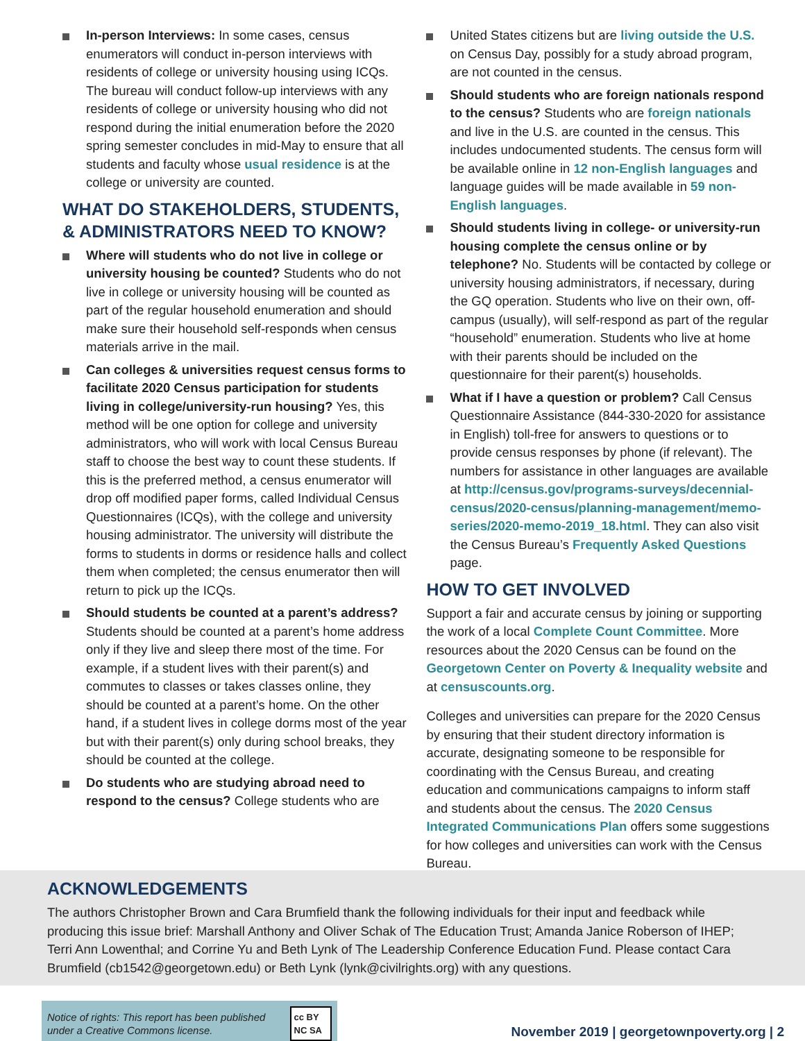In-person Interviews: In some cases, census enumerators will conduct in-person interviews with residents of college or university housing using ICQs. The bureau will conduct follow-up interviews with any residents of college or university housing who did not respond during the initial enumeration before the 2020 spring semester concludes in mid-May to ensure that all students and faculty whose usual residence is at the college or university are counted.
WHAT DO STAKEHOLDERS, STUDENTS, & ADMINISTRATORS NEED TO KNOW?
Where will students who do not live in college or university housing be counted? Students who do not live in college or university housing will be counted as part of the regular household enumeration and should make sure their household self-responds when census materials arrive in the mail.
Can colleges & universities request census forms to facilitate 2020 Census participation for students living in college/university-run housing? Yes, this method will be one option for college and university administrators, who will work with local Census Bureau staff to choose the best way to count these students. If this is the preferred method, a census enumerator will drop off modified paper forms, called Individual Census Questionnaires (ICQs), with the college and university housing administrator. The university will distribute the forms to students in dorms or residence halls and collect them when completed; the census enumerator then will return to pick up the ICQs.
Should students be counted at a parent’s address? Students should be counted at a parent’s home address only if they live and sleep there most of the time. For example, if a student lives with their parent(s) and commutes to classes or takes classes online, they should be counted at a parent’s home. On the other hand, if a student lives in college dorms most of the year but with their parent(s) only during school breaks, they should be counted at the college.
Do students who are studying abroad need to respond to the census? College students who are
United States citizens but are living outside the U.S. on Census Day, possibly for a study abroad program, are not counted in the census.
Should students who are foreign nationals respond to the census? Students who are foreign nationals and live in the U.S. are counted in the census. This includes undocumented students. The census form will be available online in 12 non-English languages and language guides will be made available in 59 non-English languages.
Should students living in college- or university-run housing complete the census online or by telephone? No. Students will be contacted by college or university housing administrators, if necessary, during the GQ operation. Students who live on their own, off-campus (usually), will self-respond as part of the regular “household” enumeration. Students who live at home with their parents should be included on the questionnaire for their parent(s) households.
What if I have a question or problem? Call Census Questionnaire Assistance (844-330-2020 for assistance in English) toll-free for answers to questions or to provide census responses by phone (if relevant). The numbers for assistance in other languages are available at http://census.gov/programs-surveys/decennial-census/2020-census/planning-management/memo-series/2020-memo-2019_18.html. They can also visit the Census Bureau’s Frequently Asked Questions page.
HOW TO GET INVOLVED
Support a fair and accurate census by joining or supporting the work of a local Complete Count Committee. More resources about the 2020 Census can be found on the Georgetown Center on Poverty & Inequality website and at censuscounts.org.
Colleges and universities can prepare for the 2020 Census by ensuring that their student directory information is accurate, designating someone to be responsible for coordinating with the Census Bureau, and creating education and communications campaigns to inform staff and students about the census. The 2020 Census Integrated Communications Plan offers some suggestions for how colleges and universities can work with the Census Bureau.
ACKNOWLEDGEMENTS
The authors Christopher Brown and Cara Brumfield thank the following individuals for their input and feedback while producing this issue brief: Marshall Anthony and Oliver Schak of The Education Trust; Amanda Janice Roberson of IHEP; Terri Ann Lowenthal; and Corrine Yu and Beth Lynk of The Leadership Conference Education Fund. Please contact Cara Brumfield (cb1542@georgetown.edu) or Beth Lynk (lynk@civilrights.org) with any questions.
Notice of rights: This report has been published under a Creative Commons license. cc BY NC SA
November 2019 | georgetownpoverty.org | 2